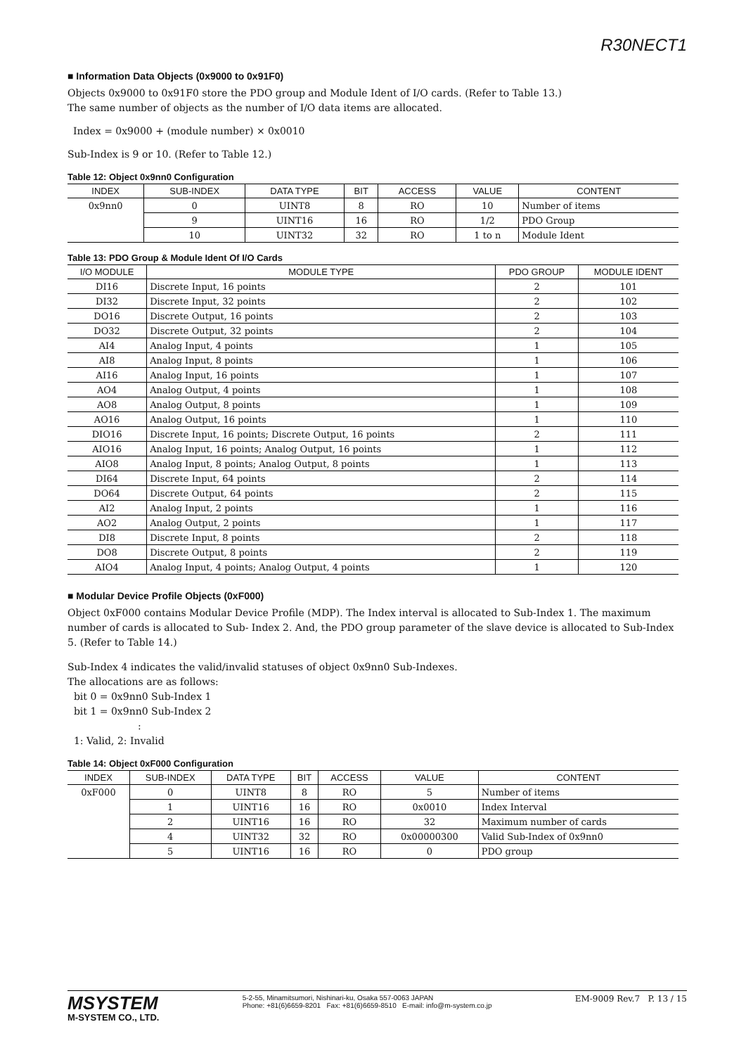R30NECT1
■ Information Data Objects (0x9000 to 0x91F0)
Objects 0x9000 to 0x91F0 store the PDO group and Module Ident of I/O cards. (Refer to Table 13.)
The same number of objects as the number of I/O data items are allocated.
Index = 0x9000 + (module number) × 0x0010
Sub-Index is 9 or 10. (Refer to Table 12.)
Table 12: Object 0x9nn0 Configuration
| INDEX | SUB-INDEX | DATA TYPE | BIT | ACCESS | VALUE | CONTENT |
| --- | --- | --- | --- | --- | --- | --- |
| 0x9nn0 | 0 | UINT8 | 8 | RO | 10 | Number of items |
| | 9 | UINT16 | 16 | RO | 1/2 | PDO Group |
| | 10 | UINT32 | 32 | RO | 1 to n | Module Ident |
Table 13: PDO Group & Module Ident Of I/O Cards
| I/O MODULE | MODULE TYPE | PDO GROUP | MODULE IDENT |
| --- | --- | --- | --- |
| DI16 | Discrete Input, 16 points | 2 | 101 |
| DI32 | Discrete Input, 32 points | 2 | 102 |
| DO16 | Discrete Output, 16 points | 2 | 103 |
| DO32 | Discrete Output, 32 points | 2 | 104 |
| AI4 | Analog Input, 4 points | 1 | 105 |
| AI8 | Analog Input, 8 points | 1 | 106 |
| AI16 | Analog Input, 16 points | 1 | 107 |
| AO4 | Analog Output, 4 points | 1 | 108 |
| AO8 | Analog Output, 8 points | 1 | 109 |
| AO16 | Analog Output, 16 points | 1 | 110 |
| DIO16 | Discrete Input, 16 points; Discrete Output, 16 points | 2 | 111 |
| AIO16 | Analog Input, 16 points; Analog Output, 16 points | 1 | 112 |
| AIO8 | Analog Input, 8 points; Analog Output, 8 points | 1 | 113 |
| DI64 | Discrete Input, 64 points | 2 | 114 |
| DO64 | Discrete Output, 64 points | 2 | 115 |
| AI2 | Analog Input, 2 points | 1 | 116 |
| AO2 | Analog Output, 2 points | 1 | 117 |
| DI8 | Discrete Input, 8 points | 2 | 118 |
| DO8 | Discrete Output, 8 points | 2 | 119 |
| AIO4 | Analog Input, 4 points; Analog Output, 4 points | 1 | 120 |
■ Modular Device Profile Objects (0xF000)
Object 0xF000 contains Modular Device Profile (MDP). The Index interval is allocated to Sub-Index 1. The maximum number of cards is allocated to Sub- Index 2. And, the PDO group parameter of the slave device is allocated to Sub-Index 5. (Refer to Table 14.)
Sub-Index 4 indicates the valid/invalid statuses of object 0x9nn0 Sub-Indexes.
The allocations are as follows:
bit 0 = 0x9nn0 Sub-Index 1
bit 1 = 0x9nn0 Sub-Index 2
:
1: Valid, 2: Invalid
Table 14: Object 0xF000 Configuration
| INDEX | SUB-INDEX | DATA TYPE | BIT | ACCESS | VALUE | CONTENT |
| --- | --- | --- | --- | --- | --- | --- |
| 0xF000 | 0 | UINT8 | 8 | RO | 5 | Number of items |
| | 1 | UINT16 | 16 | RO | 0x0010 | Index Interval |
| | 2 | UINT16 | 16 | RO | 32 | Maximum number of cards |
| | 4 | UINT32 | 32 | RO | 0x00000300 | Valid Sub-Index of 0x9nn0 |
| | 5 | UINT16 | 16 | RO | 0 | PDO group |
MSYSTEM
M-SYSTEM CO., LTD.
5-2-55, Minamitsumori, Nishinari-ku, Osaka 557-0063 JAPAN
Phone: +81(6)6659-8201 Fax: +81(6)6659-8510 E-mail: info@m-system.co.jp
EM-9009 Rev.7 P. 13 / 15